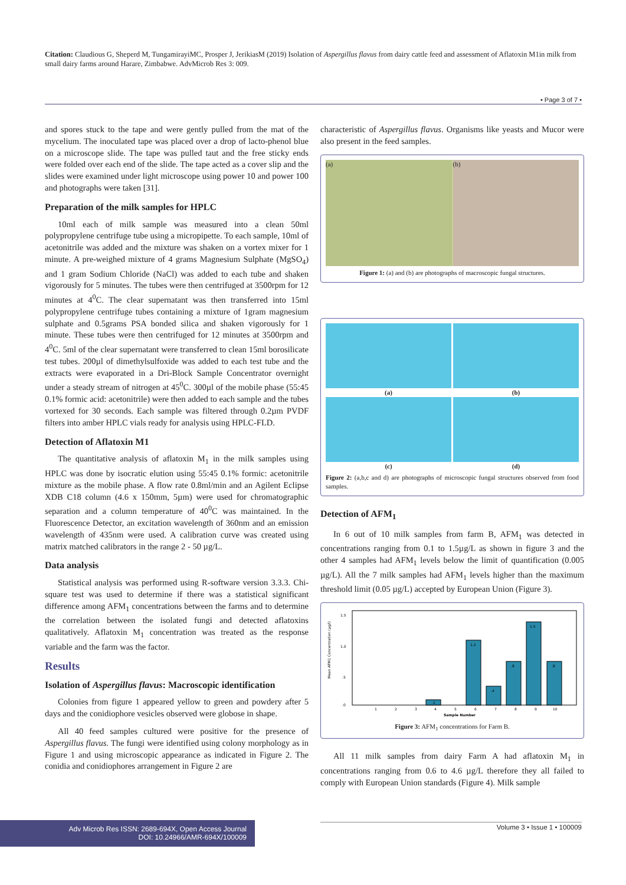Citation: Claudious G, Sheperd M, TungamirayiMC, Prosper J, JerikiasM (2019) Isolation of Aspergillus flavus from dairy cattle feed and assessment of Aflatoxin M1in milk from small dairy farms around Harare, Zimbabwe. AdvMicrob Res 3: 009.
• Page 3 of 7 •
and spores stuck to the tape and were gently pulled from the mat of the mycelium. The inoculated tape was placed over a drop of lacto-phenol blue on a microscope slide. The tape was pulled taut and the free sticky ends were folded over each end of the slide. The tape acted as a cover slip and the slides were examined under light microscope using power 10 and power 100 and photographs were taken [31].
Preparation of the milk samples for HPLC
10ml each of milk sample was measured into a clean 50ml polypropylene centrifuge tube using a micropipette. To each sample, 10ml of acetonitrile was added and the mixture was shaken on a vortex mixer for 1 minute. A pre-weighed mixture of 4 grams Magnesium Sulphate (MgSO<sub>4</sub>) and 1 gram Sodium Chloride (NaCl) was added to each tube and shaken vigorously for 5 minutes. The tubes were then centrifuged at 3500rpm for 12 minutes at 4<sup>0</sup>C. The clear supernatant was then transferred into 15ml polypropylene centrifuge tubes containing a mixture of 1gram magnesium sulphate and 0.5grams PSA bonded silica and shaken vigorously for 1 minute. These tubes were then centrifuged for 12 minutes at 3500rpm and 4<sup>0</sup>C. 5ml of the clear supernatant were transferred to clean 15ml borosilicate test tubes. 200µl of dimethylsulfoxide was added to each test tube and the extracts were evaporated in a Dri-Block Sample Concentrator overnight under a steady stream of nitrogen at 45<sup>0</sup>C. 300µl of the mobile phase (55:45 0.1% formic acid: acetonitrile) were then added to each sample and the tubes vortexed for 30 seconds. Each sample was filtered through 0.2µm PVDF filters into amber HPLC vials ready for analysis using HPLC-FLD.
Detection of Aflatoxin M1
The quantitative analysis of aflatoxin M<sub>1</sub> in the milk samples using HPLC was done by isocratic elution using 55:45 0.1% formic: acetonitrile mixture as the mobile phase. A flow rate 0.8ml/min and an Agilent Eclipse XDB C18 column (4.6 x 150mm, 5µm) were used for chromatographic separation and a column temperature of 40<sup>0</sup>C was maintained. In the Fluorescence Detector, an excitation wavelength of 360nm and an emission wavelength of 435nm were used. A calibration curve was created using matrix matched calibrators in the range 2 - 50 µg/L.
Data analysis
Statistical analysis was performed using R-software version 3.3.3. Chi-square test was used to determine if there was a statistical significant difference among AFM<sub>1</sub> concentrations between the farms and to determine the correlation between the isolated fungi and detected aflatoxins qualitatively. Aflatoxin M<sub>1</sub> concentration was treated as the response variable and the farm was the factor.
Results
Isolation of Aspergillus flavus: Macroscopic identification
Colonies from figure 1 appeared yellow to green and powdery after 5 days and the conidiophore vesicles observed were globose in shape.
All 40 feed samples cultured were positive for the presence of Aspergillus flavus. The fungi were identified using colony morphology as in Figure 1 and using microscopic appearance as indicated in Figure 2. The conidia and conidiophores arrangement in Figure 2 are
characteristic of Aspergillus flavus. Organisms like yeasts and Mucor were also present in the feed samples.
(a) (b)
Figure 1: (a) and (b) are photographs of macroscopic fungal structures.
(a) (b)
(c) (d)
Figure 2: (a,b,c and d) are photographs of microscopic fungal structures observed from food samples.
Detection of AFM<sub>1</sub>
In 6 out of 10 milk samples from farm B, AFM<sub>1</sub> was detected in concentrations ranging from 0.1 to 1.5µg/L as shown in figure 3 and the other 4 samples had AFM<sub>1</sub> levels below the limit of quantification (0.005 µg/L). All the 7 milk samples had AFM<sub>1</sub> levels higher than the maximum threshold limit (0.05 µg/L) accepted by European Union (Figure 3).
Mean AFM1 Concentration (µg/l)
1.5
1.0
.5
.0
1.2
.4
.8
1.5
.8
.1
1
2
3
4
5
6
7
8
9
10
Sample Number
Figure 3: AFM<sub>1</sub> concentrations for Farm B.
All 11 milk samples from dairy Farm A had aflatoxin M<sub>1</sub> in concentrations ranging from 0.6 to 4.6 µg/L therefore they all failed to comply with European Union standards (Figure 4). Milk sample
Adv Microb Res ISSN: 2689-694X, Open Access Journal
DOI: 10.24966/AMR-694X/100009
Volume 3 • Issue 1 • 100009